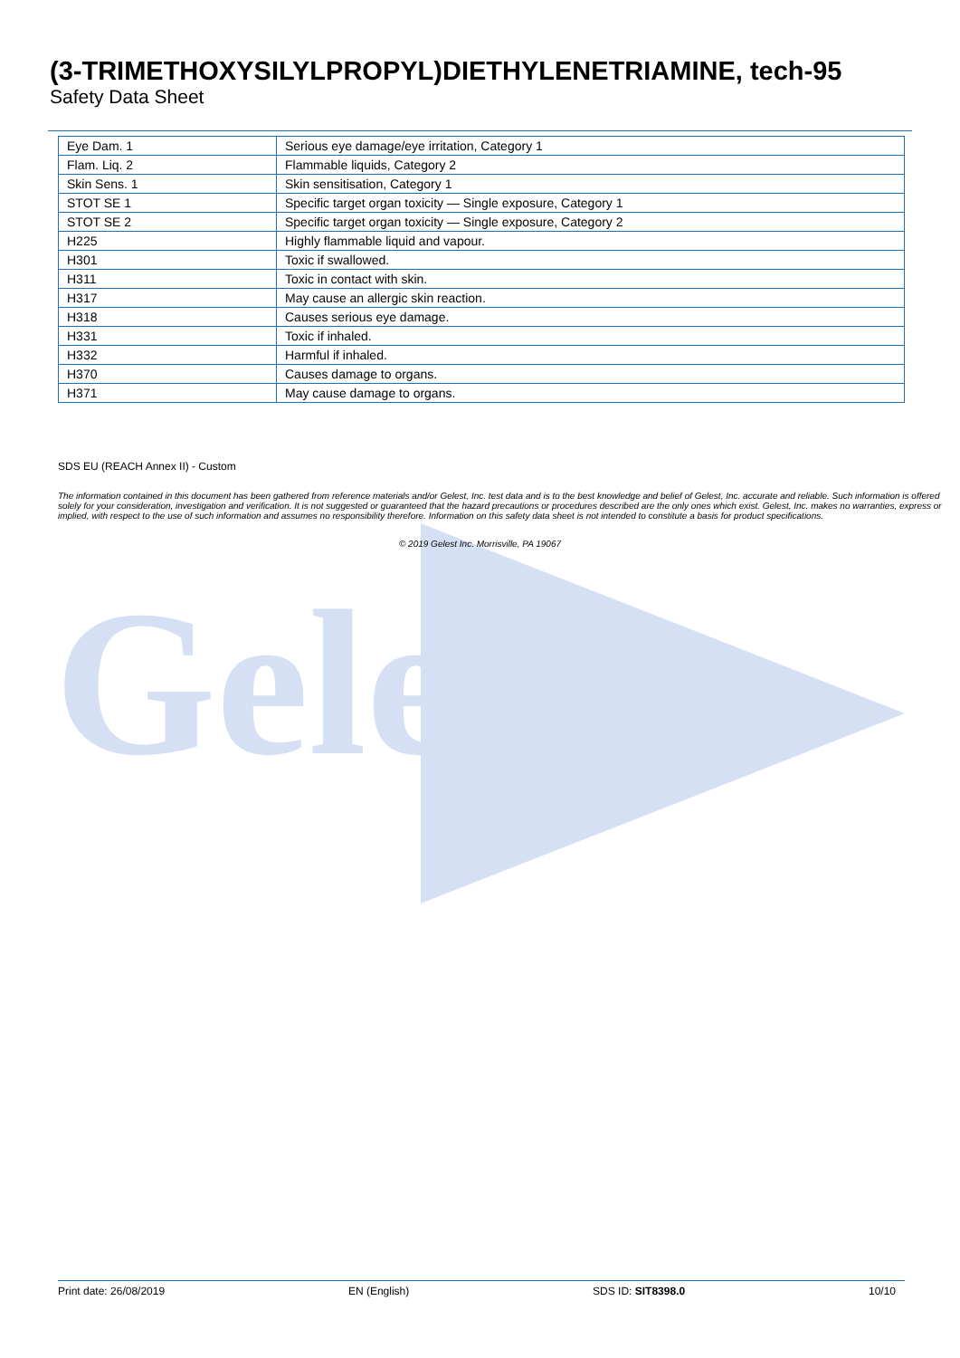Gelest
(3-TRIMETHOXYSILYLPROPYL)DIETHYLENETRIAMINE, tech-95
Safety Data Sheet
| Eye Dam. 1 | Serious eye damage/eye irritation, Category 1 |
| Flam. Liq. 2 | Flammable liquids, Category 2 |
| Skin Sens. 1 | Skin sensitisation, Category 1 |
| STOT SE 1 | Specific target organ toxicity — Single exposure, Category 1 |
| STOT SE 2 | Specific target organ toxicity — Single exposure, Category 2 |
| H225 | Highly flammable liquid and vapour. |
| H301 | Toxic if swallowed. |
| H311 | Toxic in contact with skin. |
| H317 | May cause an allergic skin reaction. |
| H318 | Causes serious eye damage. |
| H331 | Toxic if inhaled. |
| H332 | Harmful if inhaled. |
| H370 | Causes damage to organs. |
| H371 | May cause damage to organs. |
SDS EU (REACH Annex II) - Custom
The information contained in this document has been gathered from reference materials and/or Gelest, Inc. test data and is to the best knowledge and belief of Gelest, Inc. accurate and reliable. Such information is offered solely for your consideration, investigation and verification. It is not suggested or guaranteed that the hazard precautions or procedures described are the only ones which exist. Gelest, Inc. makes no warranties, express or implied, with respect to the use of such information and assumes no responsibility therefore. Information on this safety data sheet is not intended to constitute a basis for product specifications.
© 2019 Gelest Inc. Morrisville, PA 19067
Print date: 26/08/2019 EN (English) SDS ID: SIT8398.0 10/10